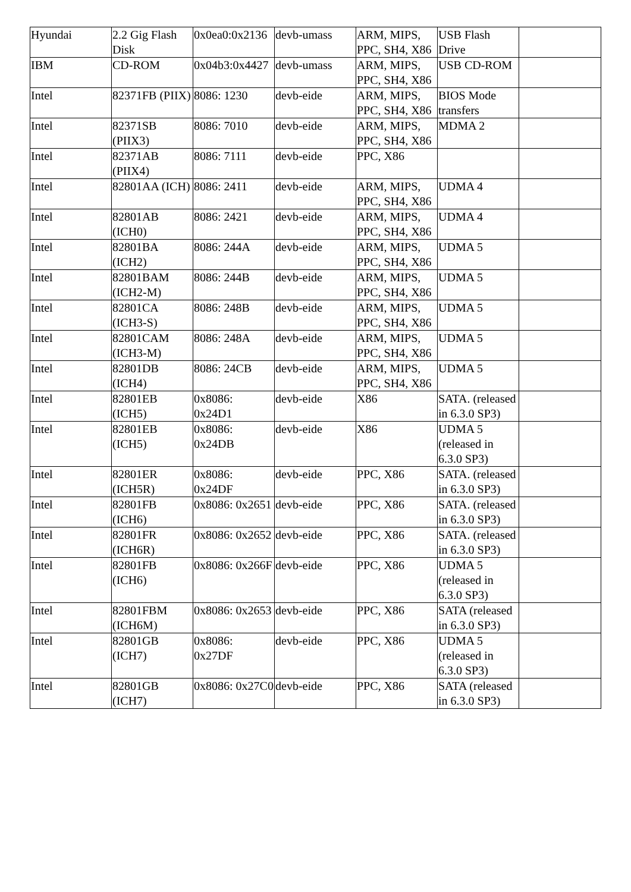| Hyundai | 2.2 Gig Flash Disk | 0x0ea0:0x2136 | devb-umass | ARM, MIPS, PPC, SH4, X86 | USB Flash Drive | |
| IBM | CD-ROM | 0x04b3:0x4427 | devb-umass | ARM, MIPS, PPC, SH4, X86 | USB CD-ROM | |
| Intel | 82371FB (PIIX) | 8086: 1230 | devb-eide | ARM, MIPS, PPC, SH4, X86 | BIOS Mode transfers | |
| Intel | 82371SB (PIIX3) | 8086: 7010 | devb-eide | ARM, MIPS, PPC, SH4, X86 | MDMA 2 | |
| Intel | 82371AB (PIIX4) | 8086: 7111 | devb-eide | PPC, X86 | | |
| Intel | 82801AA (ICH) | 8086: 2411 | devb-eide | ARM, MIPS, PPC, SH4, X86 | UDMA 4 | |
| Intel | 82801AB (ICH0) | 8086: 2421 | devb-eide | ARM, MIPS, PPC, SH4, X86 | UDMA 4 | |
| Intel | 82801BA (ICH2) | 8086: 244A | devb-eide | ARM, MIPS, PPC, SH4, X86 | UDMA 5 | |
| Intel | 82801BAM (ICH2-M) | 8086: 244B | devb-eide | ARM, MIPS, PPC, SH4, X86 | UDMA 5 | |
| Intel | 82801CA (ICH3-S) | 8086: 248B | devb-eide | ARM, MIPS, PPC, SH4, X86 | UDMA 5 | |
| Intel | 82801CAM (ICH3-M) | 8086: 248A | devb-eide | ARM, MIPS, PPC, SH4, X86 | UDMA 5 | |
| Intel | 82801DB (ICH4) | 8086: 24CB | devb-eide | ARM, MIPS, PPC, SH4, X86 | UDMA 5 | |
| Intel | 82801EB (ICH5) | 0x8086: 0x24D1 | devb-eide | X86 | SATA. (released in 6.3.0 SP3) | |
| Intel | 82801EB (ICH5) | 0x8086: 0x24DB | devb-eide | X86 | UDMA 5 (released in 6.3.0 SP3) | |
| Intel | 82801ER (ICH5R) | 0x8086: 0x24DF | devb-eide | PPC, X86 | SATA. (released in 6.3.0 SP3) | |
| Intel | 82801FB (ICH6) | 0x8086: 0x2651 | devb-eide | PPC, X86 | SATA. (released in 6.3.0 SP3) | |
| Intel | 82801FR (ICH6R) | 0x8086: 0x2652 | devb-eide | PPC, X86 | SATA. (released in 6.3.0 SP3) | |
| Intel | 82801FB (ICH6) | 0x8086: 0x266F | devb-eide | PPC, X86 | UDMA 5 (released in 6.3.0 SP3) | |
| Intel | 82801FBM (ICH6M) | 0x8086: 0x2653 | devb-eide | PPC, X86 | SATA (released in 6.3.0 SP3) | |
| Intel | 82801GB (ICH7) | 0x8086: 0x27DF | devb-eide | PPC, X86 | UDMA 5 (released in 6.3.0 SP3) | |
| Intel | 82801GB (ICH7) | 0x8086: 0x27C0 | devb-eide | PPC, X86 | SATA (released in 6.3.0 SP3) | |